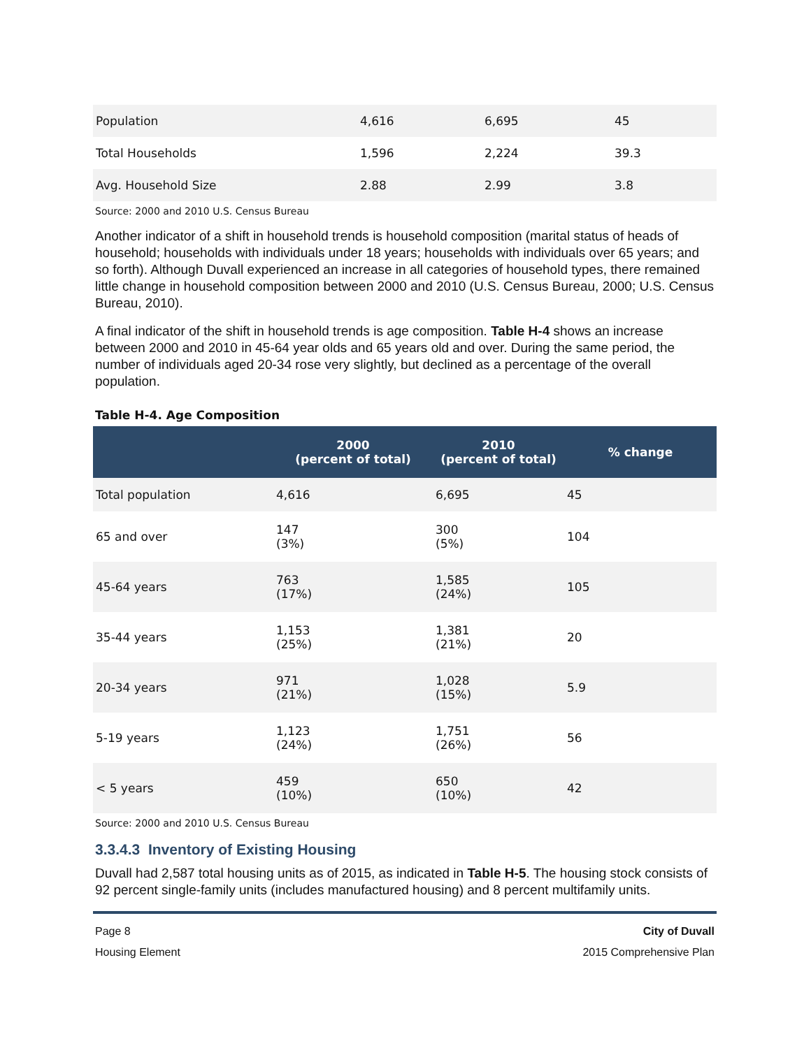| Population | 4,616 | 6,695 | 45 |
| Total Households | 1,596 | 2,224 | 39.3 |
| Avg. Household Size | 2.88 | 2.99 | 3.8 |
Source: 2000 and 2010 U.S. Census Bureau
Another indicator of a shift in household trends is household composition (marital status of heads of household; households with individuals under 18 years; households with individuals over 65 years; and so forth). Although Duvall experienced an increase in all categories of household types, there remained little change in household composition between 2000 and 2010 (U.S. Census Bureau, 2000; U.S. Census Bureau, 2010).
A final indicator of the shift in household trends is age composition. Table H-4 shows an increase between 2000 and 2010 in 45-64 year olds and 65 years old and over. During the same period, the number of individuals aged 20-34 rose very slightly, but declined as a percentage of the overall population.
Table H-4. Age Composition
| | 2000 (percent of total) | 2010 (percent of total) | % change |
| --- | --- | --- | --- |
| Total population | 4,616 | 6,695 | 45 |
| 65 and over | 147 (3%) | 300 (5%) | 104 |
| 45-64 years | 763 (17%) | 1,585 (24%) | 105 |
| 35-44 years | 1,153 (25%) | 1,381 (21%) | 20 |
| 20-34 years | 971 (21%) | 1,028 (15%) | 5.9 |
| 5-19 years | 1,123 (24%) | 1,751 (26%) | 56 |
| < 5 years | 459 (10%) | 650 (10%) | 42 |
Source: 2000 and 2010 U.S. Census Bureau
3.3.4.3 Inventory of Existing Housing
Duvall had 2,587 total housing units as of 2015, as indicated in Table H-5. The housing stock consists of 92 percent single-family units (includes manufactured housing) and 8 percent multifamily units.
Page 8
Housing Element
City of Duvall
2015 Comprehensive Plan